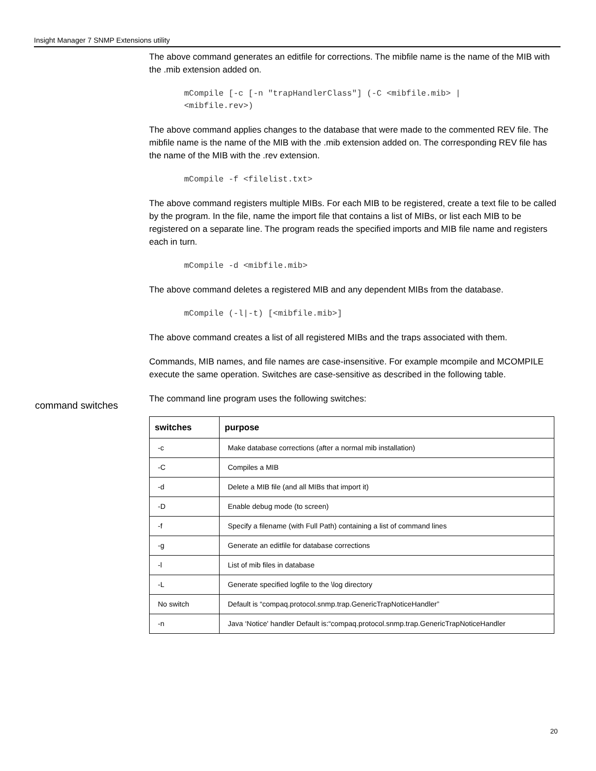Insight Manager 7 SNMP Extensions utility
The above command generates an editfile for corrections. The mibfile name is the name of the MIB with the .mib extension added on.
mCompile [-c [-n "trapHandlerClass"] (-C <mibfile.mib> |
<mibfile.rev>)
The above command applies changes to the database that were made to the commented REV file. The mibfile name is the name of the MIB with the .mib extension added on. The corresponding REV file has the name of the MIB with the .rev extension.
mCompile -f <filelist.txt>
The above command registers multiple MIBs. For each MIB to be registered, create a text file to be called by the program. In the file, name the import file that contains a list of MIBs, or list each MIB to be registered on a separate line. The program reads the specified imports and MIB file name and registers each in turn.
mCompile -d <mibfile.mib>
The above command deletes a registered MIB and any dependent MIBs from the database.
mCompile (-l|-t) [<mibfile.mib>]
The above command creates a list of all registered MIBs and the traps associated with them.
Commands, MIB names, and file names are case-insensitive. For example mcompile and MCOMPILE execute the same operation. Switches are case-sensitive as described in the following table.
The command line program uses the following switches:
| switches | purpose |
| --- | --- |
| -c | Make database corrections (after a normal mib installation) |
| -C | Compiles a MIB |
| -d | Delete a MIB file (and all MIBs that import it) |
| -D | Enable debug mode (to screen) |
| -f | Specify a filename (with Full Path) containing a list of command lines |
| -g | Generate an editfile for database corrections |
| -l | List of mib files in database |
| -L | Generate specified logfile to the \log directory |
| No switch | Default is “compaq.protocol.snmp.trap.GenericTrapNoticeHandler” |
| -n | Java ‘Notice' handler Default is:“compaq.protocol.snmp.trap.GenericTrapNoticeHandler |
command switches
20